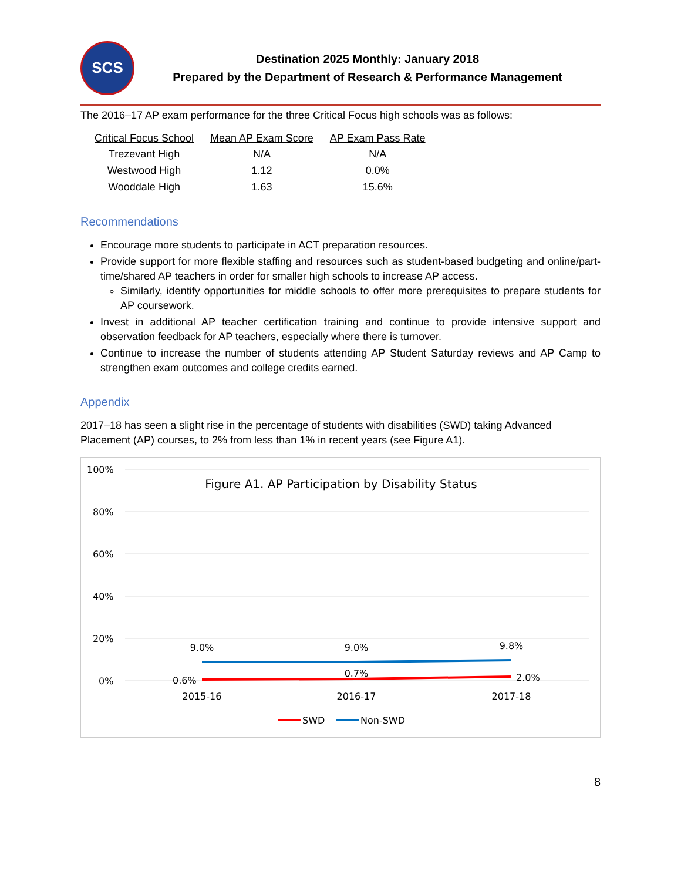SCS
Destination 2025 Monthly: January 2018
Prepared by the Department of Research & Performance Management
The 2016–17 AP exam performance for the three Critical Focus high schools was as follows:
| Critical Focus School | Mean AP Exam Score | AP Exam Pass Rate |
| --- | --- | --- |
| Trezevant High | N/A | N/A |
| Westwood High | 1.12 | 0.0% |
| Wooddale High | 1.63 | 15.6% |
Recommendations
Encourage more students to participate in ACT preparation resources.
Provide support for more flexible staffing and resources such as student-based budgeting and online/part-time/shared AP teachers in order for smaller high schools to increase AP access.
Similarly, identify opportunities for middle schools to offer more prerequisites to prepare students for AP coursework.
Invest in additional AP teacher certification training and continue to provide intensive support and observation feedback for AP teachers, especially where there is turnover.
Continue to increase the number of students attending AP Student Saturday reviews and AP Camp to strengthen exam outcomes and college credits earned.
Appendix
2017–18 has seen a slight rise in the percentage of students with disabilities (SWD) taking Advanced Placement (AP) courses, to 2% from less than 1% in recent years (see Figure A1).
100%
80%
60%
40%
20%
0%
Figure A1. AP Participation by Disability Status
9.0%
9.0%
9.8%
0.6%
0.7%
2.0%
2015-16
2016-17
2017-18
SWD
Non-SWD
8